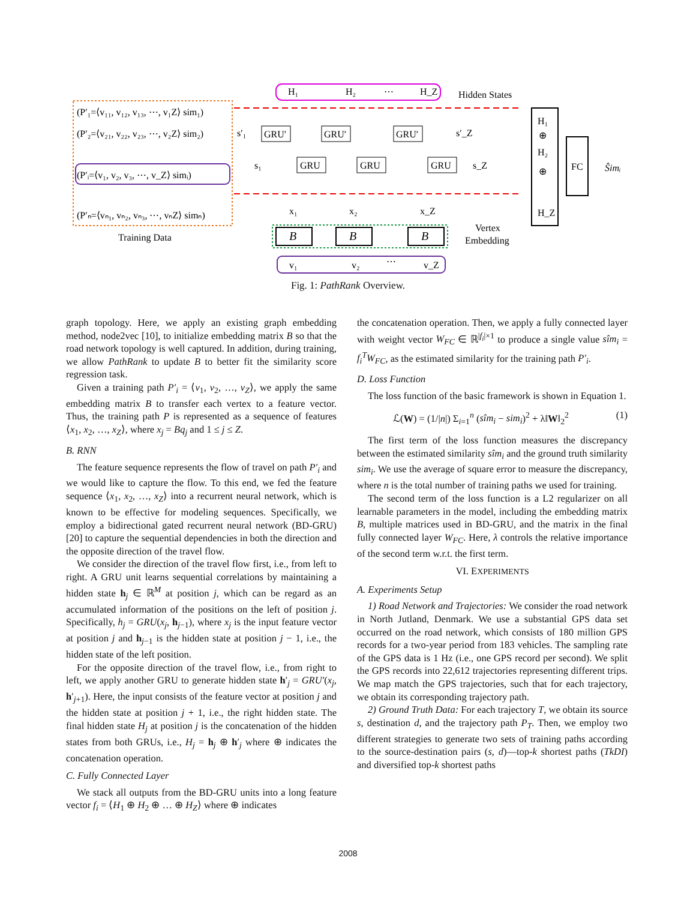(P′₁=⟨v₁₁, v₁₂, v₁₃, ⋯, v₁Z⟩ sim₁)
(P′₂=⟨v₂₁, v₂₂, v₂₃, ⋯, v₂Z⟩ sim₂)
(P′ᵢ=⟨v₁, v₂, v₃, ⋯, v_Z⟩ simᵢ)
(P′ₙ=⟨vₙ₁, vₙ₂, vₙ₃, ⋯, vₙZ⟩ simₙ)
Training Data
H₁
H₂
⋯
H_Z
Hidden States
GRU′
GRU′
GRU′
GRU
GRU
GRU
s′₁
s₁
s′_Z
s_Z
x₁
x₂
x_Z
B
B
B
Vertex
Embedding
v₁
v₂
⋯
v_Z
H₁
⊕
H₂
⊕
H_Z
FC
Ŝimᵢ
Fig. 1: PathRank Overview.
graph topology. Here, we apply an existing graph embedding method, node2vec [10], to initialize embedding matrix B so that the road network topology is well captured. In addition, during training, we allow PathRank to update B to better fit the similarity score regression task.
Given a training path P′<sub>i</sub> = ⟨v<sub>1</sub>, v<sub>2</sub>, …, v<sub>Z</sub>⟩, we apply the same embedding matrix B to transfer each vertex to a feature vector. Thus, the training path P is represented as a sequence of features ⟨x<sub>1</sub>, x<sub>2</sub>, …, x<sub>Z</sub>⟩, where x<sub>j</sub> = Bq<sub>j</sub> and 1 ≤ j ≤ Z.
B. RNN
The feature sequence represents the flow of travel on path P′<sub>i</sub> and we would like to capture the flow. To this end, we fed the feature sequence ⟨x<sub>1</sub>, x<sub>2</sub>, …, x<sub>Z</sub>⟩ into a recurrent neural network, which is known to be effective for modeling sequences. Specifically, we employ a bidirectional gated recurrent neural network (BD-GRU) [20] to capture the sequential dependencies in both the direction and the opposite direction of the travel flow.
We consider the direction of the travel flow first, i.e., from left to right. A GRU unit learns sequential correlations by maintaining a hidden state h<sub>j</sub> ∈ ℝ<sup>M</sup> at position j, which can be regard as an accumulated information of the positions on the left of position j. Specifically, h<sub>j</sub> = GRU(x<sub>j</sub>, h<sub>j−1</sub>), where x<sub>j</sub> is the input feature vector at position j and h<sub>j−1</sub> is the hidden state at position j − 1, i.e., the hidden state of the left position.
For the opposite direction of the travel flow, i.e., from right to left, we apply another GRU to generate hidden state h′<sub>j</sub> = GRU′(x<sub>j</sub>, h′<sub>j+1</sub>). Here, the input consists of the feature vector at position j and the hidden state at position j + 1, i.e., the right hidden state. The final hidden state H<sub>j</sub> at position j is the concatenation of the hidden states from both GRUs, i.e., H<sub>j</sub> = h<sub>j</sub> ⊕ h′<sub>j</sub> where ⊕ indicates the concatenation operation.
C. Fully Connected Layer
We stack all outputs from the BD-GRU units into a long feature vector f<sub>i</sub> = ⟨H<sub>1</sub> ⊕ H<sub>2</sub> ⊕ … ⊕ H<sub>Z</sub>⟩ where ⊕ indicates
the concatenation operation. Then, we apply a fully connected layer with weight vector W<sub>FC</sub> ∈ ℝ<sup>|f<sub>i</sub>|×1</sup> to produce a single value sîm<sub>i</sub> = f<sub>i</sub><sup>T</sup>W<sub>FC</sub>, as the estimated similarity for the training path P′<sub>i</sub>.
D. Loss Function
The loss function of the basic framework is shown in Equation 1.
ℒ(W) = (1/|n|) Σ<sub>i=1</sub><sup>n</sup> (sîm<sub>i</sub> − sim<sub>i</sub>)<sup>2</sup> + λ‖W‖<sub>2</sub><sup>2</sup> (1)
The first term of the loss function measures the discrepancy between the estimated similarity sîm<sub>i</sub> and the ground truth similarity sim<sub>i</sub>. We use the average of square error to measure the discrepancy, where n is the total number of training paths we used for training.
The second term of the loss function is a L2 regularizer on all learnable parameters in the model, including the embedding matrix B, multiple matrices used in BD-GRU, and the matrix in the final fully connected layer W<sub>FC</sub>. Here, λ controls the relative importance of the second term w.r.t. the first term.
VI. EXPERIMENTS
A. Experiments Setup
1) Road Network and Trajectories: We consider the road network in North Jutland, Denmark. We use a substantial GPS data set occurred on the road network, which consists of 180 million GPS records for a two-year period from 183 vehicles. The sampling rate of the GPS data is 1 Hz (i.e., one GPS record per second). We split the GPS records into 22,612 trajectories representing different trips. We map match the GPS trajectories, such that for each trajectory, we obtain its corresponding trajectory path.
2) Ground Truth Data: For each trajectory T, we obtain its source s, destination d, and the trajectory path P<sub>T</sub>. Then, we employ two different strategies to generate two sets of training paths according to the source-destination pairs (s, d)—top-k shortest paths (TkDI) and diversified top-k shortest paths
2008